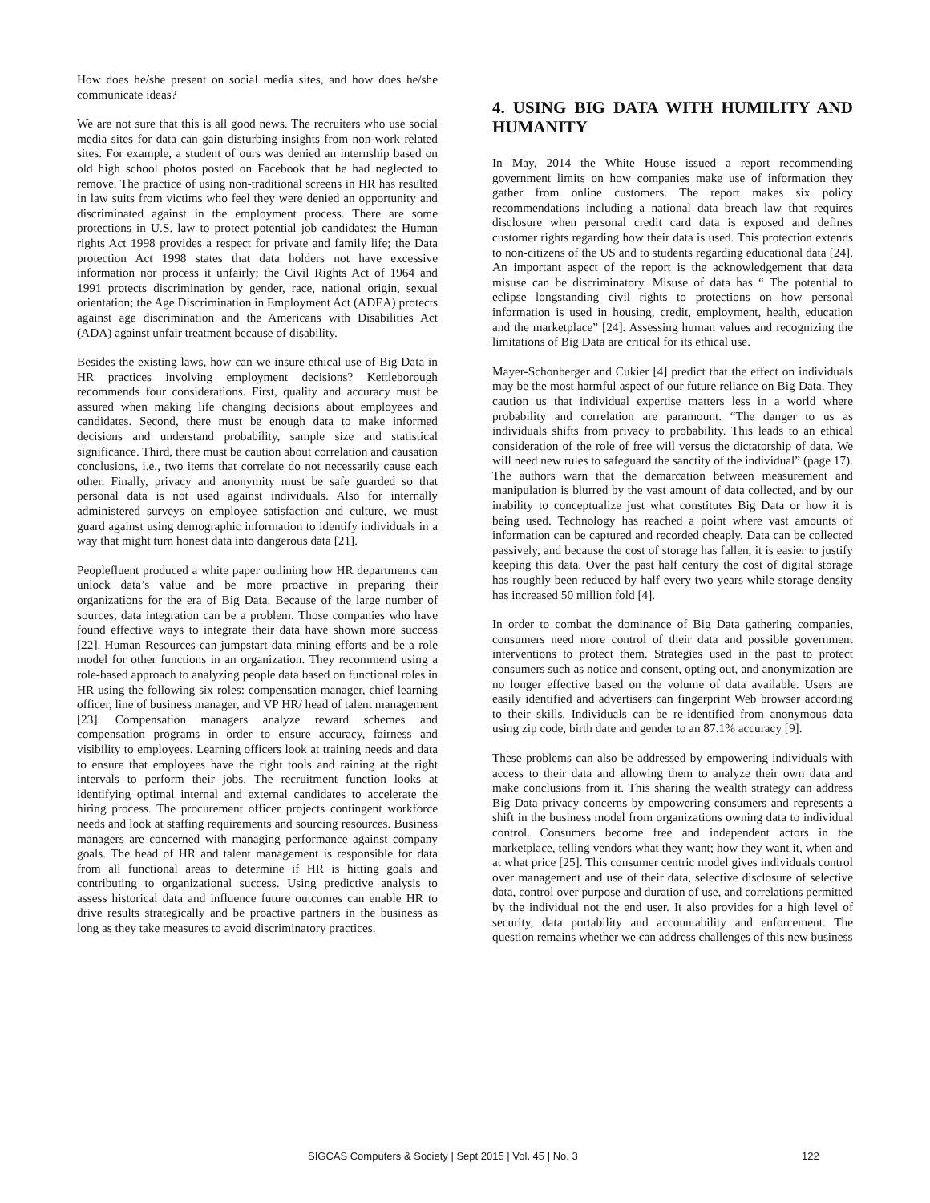How does he/she present on social media sites, and how does he/she communicate ideas?
We are not sure that this is all good news. The recruiters who use social media sites for data can gain disturbing insights from non-work related sites. For example, a student of ours was denied an internship based on old high school photos posted on Facebook that he had neglected to remove. The practice of using non-traditional screens in HR has resulted in law suits from victims who feel they were denied an opportunity and discriminated against in the employment process. There are some protections in U.S. law to protect potential job candidates: the Human rights Act 1998 provides a respect for private and family life; the Data protection Act 1998 states that data holders not have excessive information nor process it unfairly; the Civil Rights Act of 1964 and 1991 protects discrimination by gender, race, national origin, sexual orientation; the Age Discrimination in Employment Act (ADEA) protects against age discrimination and the Americans with Disabilities Act (ADA) against unfair treatment because of disability.
Besides the existing laws, how can we insure ethical use of Big Data in HR practices involving employment decisions? Kettleborough recommends four considerations. First, quality and accuracy must be assured when making life changing decisions about employees and candidates. Second, there must be enough data to make informed decisions and understand probability, sample size and statistical significance. Third, there must be caution about correlation and causation conclusions, i.e., two items that correlate do not necessarily cause each other. Finally, privacy and anonymity must be safe guarded so that personal data is not used against individuals. Also for internally administered surveys on employee satisfaction and culture, we must guard against using demographic information to identify individuals in a way that might turn honest data into dangerous data [21].
Peoplefluent produced a white paper outlining how HR departments can unlock data’s value and be more proactive in preparing their organizations for the era of Big Data. Because of the large number of sources, data integration can be a problem. Those companies who have found effective ways to integrate their data have shown more success [22]. Human Resources can jumpstart data mining efforts and be a role model for other functions in an organization. They recommend using a role-based approach to analyzing people data based on functional roles in HR using the following six roles: compensation manager, chief learning officer, line of business manager, and VP HR/ head of talent management [23]. Compensation managers analyze reward schemes and compensation programs in order to ensure accuracy, fairness and visibility to employees. Learning officers look at training needs and data to ensure that employees have the right tools and raining at the right intervals to perform their jobs. The recruitment function looks at identifying optimal internal and external candidates to accelerate the hiring process. The procurement officer projects contingent workforce needs and look at staffing requirements and sourcing resources. Business managers are concerned with managing performance against company goals. The head of HR and talent management is responsible for data from all functional areas to determine if HR is hitting goals and contributing to organizational success. Using predictive analysis to assess historical data and influence future outcomes can enable HR to drive results strategically and be proactive partners in the business as long as they take measures to avoid discriminatory practices.
4. USING BIG DATA WITH HUMILITY AND HUMANITY
In May, 2014 the White House issued a report recommending government limits on how companies make use of information they gather from online customers. The report makes six policy recommendations including a national data breach law that requires disclosure when personal credit card data is exposed and defines customer rights regarding how their data is used. This protection extends to non-citizens of the US and to students regarding educational data [24]. An important aspect of the report is the acknowledgement that data misuse can be discriminatory. Misuse of data has “ The potential to eclipse longstanding civil rights to protections on how personal information is used in housing, credit, employment, health, education and the marketplace” [24]. Assessing human values and recognizing the limitations of Big Data are critical for its ethical use.
Mayer-Schonberger and Cukier [4] predict that the effect on individuals may be the most harmful aspect of our future reliance on Big Data. They caution us that individual expertise matters less in a world where probability and correlation are paramount. “The danger to us as individuals shifts from privacy to probability. This leads to an ethical consideration of the role of free will versus the dictatorship of data. We will need new rules to safeguard the sanctity of the individual” (page 17). The authors warn that the demarcation between measurement and manipulation is blurred by the vast amount of data collected, and by our inability to conceptualize just what constitutes Big Data or how it is being used. Technology has reached a point where vast amounts of information can be captured and recorded cheaply. Data can be collected passively, and because the cost of storage has fallen, it is easier to justify keeping this data. Over the past half century the cost of digital storage has roughly been reduced by half every two years while storage density has increased 50 million fold [4].
In order to combat the dominance of Big Data gathering companies, consumers need more control of their data and possible government interventions to protect them. Strategies used in the past to protect consumers such as notice and consent, opting out, and anonymization are no longer effective based on the volume of data available. Users are easily identified and advertisers can fingerprint Web browser according to their skills. Individuals can be re-identified from anonymous data using zip code, birth date and gender to an 87.1% accuracy [9].
These problems can also be addressed by empowering individuals with access to their data and allowing them to analyze their own data and make conclusions from it. This sharing the wealth strategy can address Big Data privacy concerns by empowering consumers and represents a shift in the business model from organizations owning data to individual control. Consumers become free and independent actors in the marketplace, telling vendors what they want; how they want it, when and at what price [25]. This consumer centric model gives individuals control over management and use of their data, selective disclosure of selective data, control over purpose and duration of use, and correlations permitted by the individual not the end user. It also provides for a high level of security, data portability and accountability and enforcement. The question remains whether we can address challenges of this new business
SIGCAS Computers & Society | Sept 2015 | Vol. 45 | No. 3 122